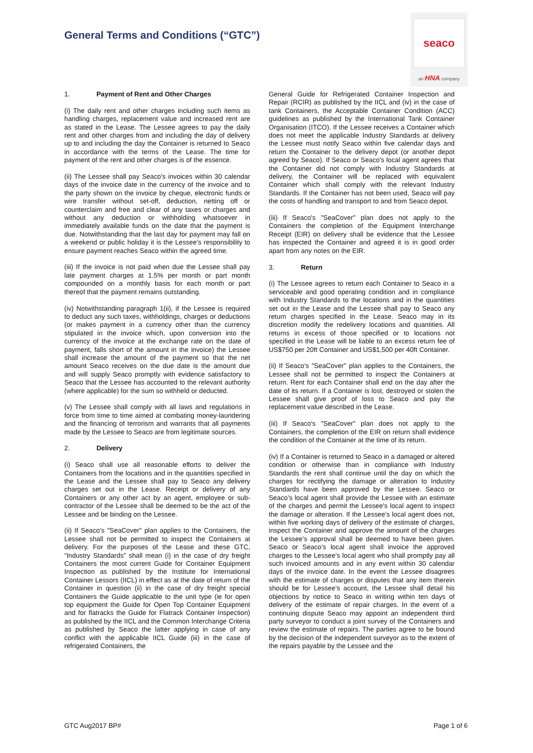General Terms and Conditions (“GTC”)
seaco
an HNA company
1. Payment of Rent and Other Charges
(i) The daily rent and other charges including such items as handling charges, replacement value and increased rent are as stated in the Lease. The Lessee agrees to pay the daily rent and other charges from and including the day of delivery up to and including the day the Container is returned to Seaco in accordance with the terms of the Lease. The time for payment of the rent and other charges is of the essence.
(ii) The Lessee shall pay Seaco's invoices within 30 calendar days of the invoice date in the currency of the invoice and to the party shown on the invoice by cheque, electronic funds or wire transfer without set-off, deduction, netting off or counterclaim and free and clear of any taxes or charges and without any deduction or withholding whatsoever in immediately available funds on the date that the payment is due. Notwithstanding that the last day for payment may fall on a weekend or public holiday it is the Lessee’s responsibility to ensure payment reaches Seaco within the agreed time.
(iii) If the invoice is not paid when due the Lessee shall pay late payment charges at 1.5% per month or part month compounded on a monthly basis for each month or part thereof that the payment remains outstanding.
(iv) Notwithstanding paragraph 1(ii), if the Lessee is required to deduct any such taxes, withholdings, charges or deductions (or makes payment in a currency other than the currency stipulated in the invoice which, upon conversion into the currency of the invoice at the exchange rate on the date of payment, falls short of the amount in the invoice) the Lessee shall increase the amount of the payment so that the net amount Seaco receives on the due date is the amount due and will supply Seaco promptly with evidence satisfactory to Seaco that the Lessee has accounted to the relevant authority (where applicable) for the sum so withheld or deducted.
(v) The Lessee shall comply with all laws and regulations in force from time to time aimed at combating money-laundering and the financing of terrorism and warrants that all payments made by the Lessee to Seaco are from legitimate sources.
2. Delivery
(i) Seaco shall use all reasonable efforts to deliver the Containers from the locations and in the quantities specified in the Lease and the Lessee shall pay to Seaco any delivery charges set out in the Lease. Receipt or delivery of any Containers or any other act by an agent, employee or sub-contractor of the Lessee shall be deemed to be the act of the Lessee and be binding on the Lessee.
(ii) If Seaco's "SeaCover" plan applies to the Containers, the Lessee shall not be permitted to inspect the Containers at delivery. For the purposes of the Lease and these GTC, “Industry Standards” shall mean (i) in the case of dry freight Containers the most current Guide for Container Equipment Inspection as published by the Institute for International Container Lessors (IICL) in effect as at the date of return of the Container in question (ii) in the case of dry freight special Containers the Guide applicable to the unit type (ie for open top equipment the Guide for Open Top Container Equipment and for flatracks the Guide for Flatrack Container Inspection) as published by the IICL and the Common Interchange Criteria as published by Seaco the latter applying in case of any conflict with the applicable IICL Guide (iii) in the case of refrigerated Containers, the
General Guide for Refrigerated Container Inspection and Repair (RCIR) as published by the IICL and (iv) in the case of tank Containers, the Acceptable Container Condition (ACC) guidelines as published by the International Tank Container Organisation (ITCO). If the Lessee receives a Container which does not meet the applicable Industry Standards at delivery the Lessee must notify Seaco within five calendar days and return the Container to the delivery depot (or another depot agreed by Seaco). If Seaco or Seaco's local agent agrees that the Container did not comply with Industry Standards at delivery, the Container will be replaced with equivalent Container which shall comply with the relevant Industry Standards. If the Container has not been used, Seaco will pay the costs of handling and transport to and from Seaco depot.
(iii) If Seaco's "SeaCover" plan does not apply to the Containers the completion of the Equipment Interchange Receipt (EIR) on delivery shall be evidence that the Lessee has inspected the Container and agreed it is in good order apart from any notes on the EIR.
3. Return
(i) The Lessee agrees to return each Container to Seaco in a serviceable and good operating condition and in compliance with Industry Standards to the locations and in the quantities set out in the Lease and the Lessee shall pay to Seaco any return charges specified in the Lease. Seaco may in its discretion modify the redelivery locations and quantities. All returns in excess of those specified or to locations not specified in the Lease will be liable to an excess return fee of US$750 per 20ft Container and US$1,500 per 40ft Container.
(ii) If Seaco's "SeaCover" plan applies to the Containers, the Lessee shall not be permitted to inspect the Containers at return. Rent for each Container shall end on the day after the date of its return. If a Container is lost, destroyed or stolen the Lessee shall give proof of loss to Seaco and pay the replacement value described in the Lease.
(iii) If Seaco's "SeaCover" plan does not apply to the Containers, the completion of the EIR on return shall evidence the condition of the Container at the time of its return.
(iv) If a Container is returned to Seaco in a damaged or altered condition or otherwise than in compliance with Industry Standards the rent shall continue until the day on which the charges for rectifying the damage or alteration to Industry Standards have been approved by the Lessee. Seaco or Seaco’s local agent shall provide the Lessee with an estimate of the charges and permit the Lessee's local agent to inspect the damage or alteration. If the Lessee’s local agent does not, within five working days of delivery of the estimate of charges, inspect the Container and approve the amount of the charges the Lessee’s approval shall be deemed to have been given. Seaco or Seaco’s local agent shall invoice the approved charges to the Lessee’s local agent who shall promptly pay all such invoiced amounts and in any event within 30 calendar days of the invoice date. In the event the Lessee disagrees with the estimate of charges or disputes that any item therein should be for Lessee’s account, the Lessee shall detail his objections by notice to Seaco in writing within ten days of delivery of the estimate of repair charges. In the event of a continuing dispute Seaco may appoint an independent third party surveyor to conduct a joint survey of the Containers and review the estimate of repairs. The parties agree to be bound by the decision of the independent surveyor as to the extent of the repairs payable by the Lessee and the
GTC Aug2017 BP# Page 1 of 6